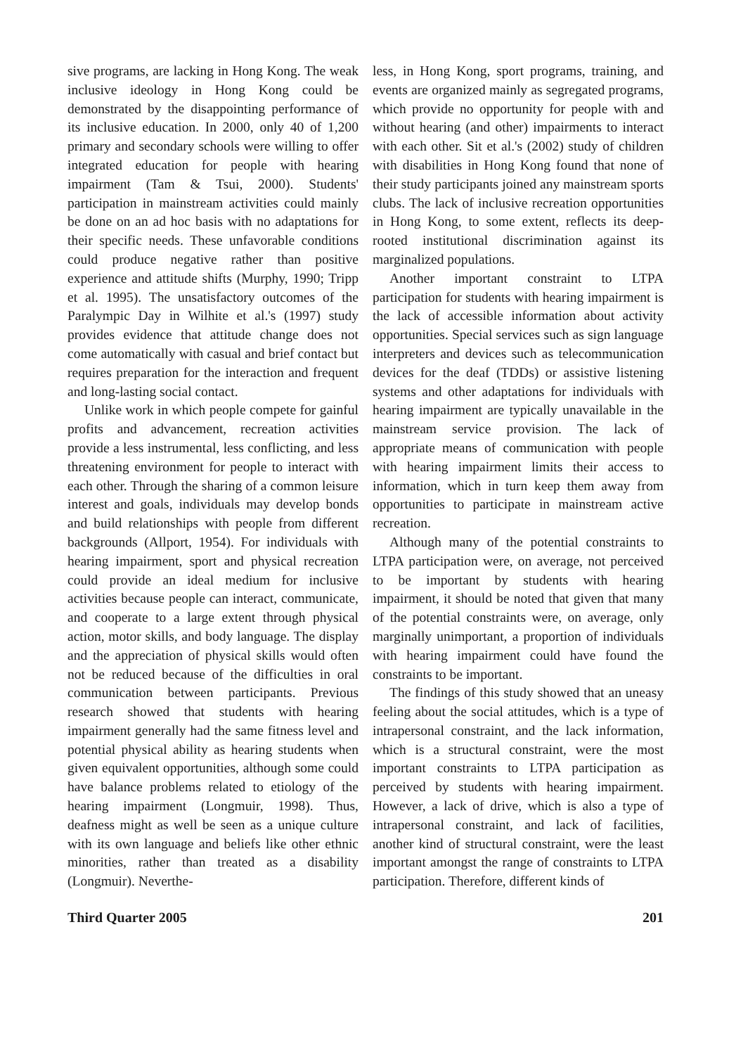sive programs, are lacking in Hong Kong. The weak inclusive ideology in Hong Kong could be demonstrated by the disappointing performance of its inclusive education. In 2000, only 40 of 1,200 primary and secondary schools were willing to offer integrated education for people with hearing impairment (Tam & Tsui, 2000). Students' participation in mainstream activities could mainly be done on an ad hoc basis with no adaptations for their specific needs. These unfavorable conditions could produce negative rather than positive experience and attitude shifts (Murphy, 1990; Tripp et al. 1995). The unsatisfactory outcomes of the Paralympic Day in Wilhite et al.'s (1997) study provides evidence that attitude change does not come automatically with casual and brief contact but requires preparation for the interaction and frequent and long-lasting social contact.
Unlike work in which people compete for gainful profits and advancement, recreation activities provide a less instrumental, less conflicting, and less threatening environment for people to interact with each other. Through the sharing of a common leisure interest and goals, individuals may develop bonds and build relationships with people from different backgrounds (Allport, 1954). For individuals with hearing impairment, sport and physical recreation could provide an ideal medium for inclusive activities because people can interact, communicate, and cooperate to a large extent through physical action, motor skills, and body language. The display and the appreciation of physical skills would often not be reduced because of the difficulties in oral communication between participants. Previous research showed that students with hearing impairment generally had the same fitness level and potential physical ability as hearing students when given equivalent opportunities, although some could have balance problems related to etiology of the hearing impairment (Longmuir, 1998). Thus, deafness might as well be seen as a unique culture with its own language and beliefs like other ethnic minorities, rather than treated as a disability (Longmuir). Neverthe-
less, in Hong Kong, sport programs, training, and events are organized mainly as segregated programs, which provide no opportunity for people with and without hearing (and other) impairments to interact with each other. Sit et al.'s (2002) study of children with disabilities in Hong Kong found that none of their study participants joined any mainstream sports clubs. The lack of inclusive recreation opportunities in Hong Kong, to some extent, reflects its deep-rooted institutional discrimination against its marginalized populations.
Another important constraint to LTPA participation for students with hearing impairment is the lack of accessible information about activity opportunities. Special services such as sign language interpreters and devices such as telecommunication devices for the deaf (TDDs) or assistive listening systems and other adaptations for individuals with hearing impairment are typically unavailable in the mainstream service provision. The lack of appropriate means of communication with people with hearing impairment limits their access to information, which in turn keep them away from opportunities to participate in mainstream active recreation.
Although many of the potential constraints to LTPA participation were, on average, not perceived to be important by students with hearing impairment, it should be noted that given that many of the potential constraints were, on average, only marginally unimportant, a proportion of individuals with hearing impairment could have found the constraints to be important.
The findings of this study showed that an uneasy feeling about the social attitudes, which is a type of intrapersonal constraint, and the lack information, which is a structural constraint, were the most important constraints to LTPA participation as perceived by students with hearing impairment. However, a lack of drive, which is also a type of intrapersonal constraint, and lack of facilities, another kind of structural constraint, were the least important amongst the range of constraints to LTPA participation. Therefore, different kinds of
Third Quarter 2005 201